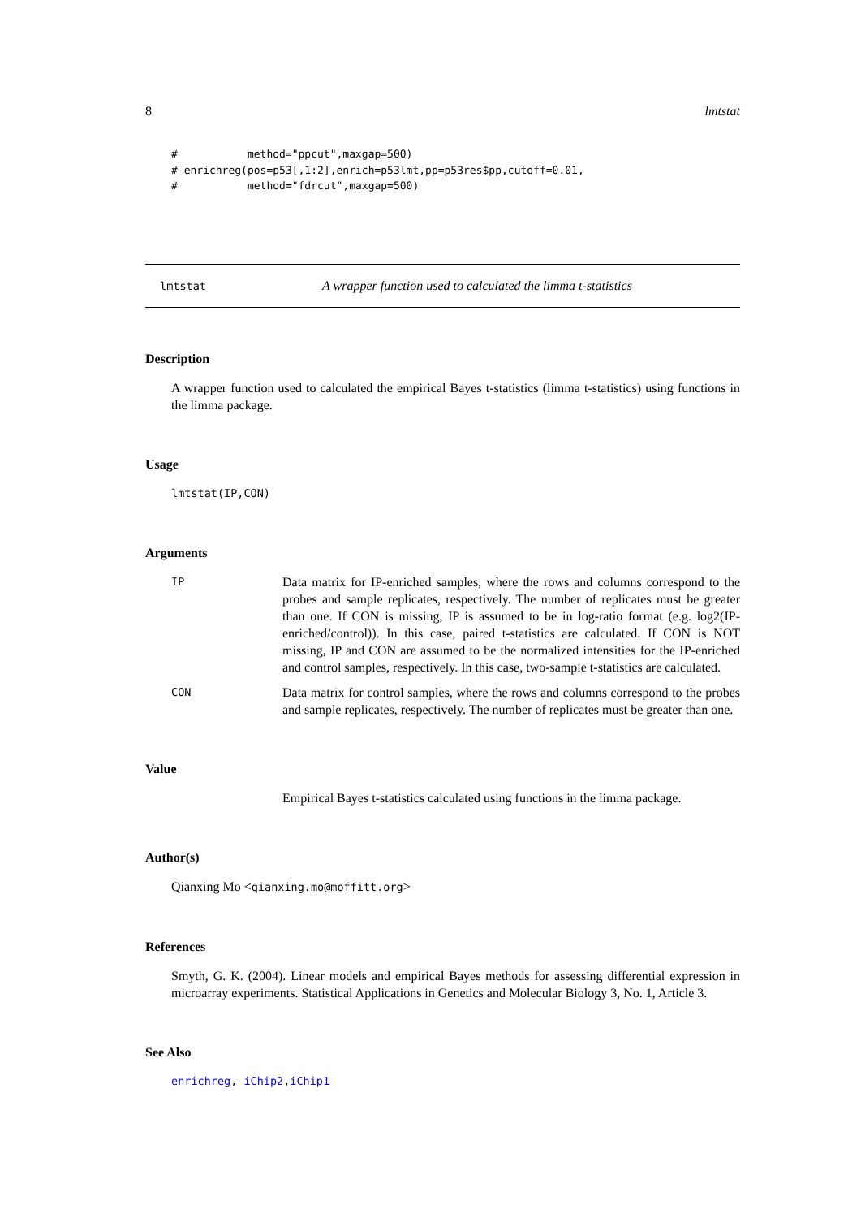8 lmtstat
#           method="ppcut",maxgap=500)
# enrichreg(pos=p53[,1:2],enrich=p53lmt,pp=p53res$pp,cutoff=0.01,
#           method="fdrcut",maxgap=500)
lmtstat A wrapper function used to calculated the limma t-statistics
Description
A wrapper function used to calculated the empirical Bayes t-statistics (limma t-statistics) using functions in the limma package.
Usage
lmtstat(IP,CON)
Arguments
IP Data matrix for IP-enriched samples, where the rows and columns correspond to the probes and sample replicates, respectively. The number of replicates must be greater than one. If CON is missing, IP is assumed to be in log-ratio format (e.g. log2(IP-enriched/control)). In this case, paired t-statistics are calculated. If CON is NOT missing, IP and CON are assumed to be the normalized intensities for the IP-enriched and control samples, respectively. In this case, two-sample t-statistics are calculated.
CON Data matrix for control samples, where the rows and columns correspond to the probes and sample replicates, respectively. The number of replicates must be greater than one.
Value
Empirical Bayes t-statistics calculated using functions in the limma package.
Author(s)
Qianxing Mo <qianxing.mo@moffitt.org>
References
Smyth, G. K. (2004). Linear models and empirical Bayes methods for assessing differential expression in microarray experiments. Statistical Applications in Genetics and Molecular Biology 3, No. 1, Article 3.
See Also
enrichreg, iChip2,iChip1